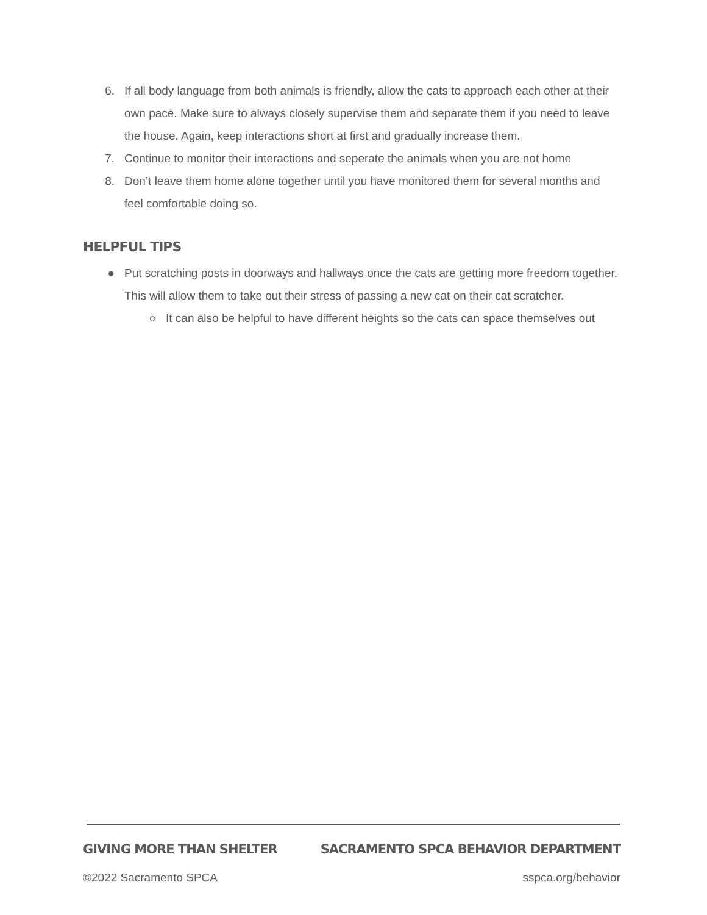6. If all body language from both animals is friendly, allow the cats to approach each other at their own pace. Make sure to always closely supervise them and separate them if you need to leave the house. Again, keep interactions short at first and gradually increase them.
7. Continue to monitor their interactions and seperate the animals when you are not home
8. Don’t leave them home alone together until you have monitored them for several months and feel comfortable doing so.
HELPFUL TIPS
● Put scratching posts in doorways and hallways once the cats are getting more freedom together. This will allow them to take out their stress of passing a new cat on their cat scratcher.
○ It can also be helpful to have different heights so the cats can space themselves out
GIVING MORE THAN SHELTER SACRAMENTO SPCA BEHAVIOR DEPARTMENT
©2022 Sacramento SPCA sspca.org/behavior